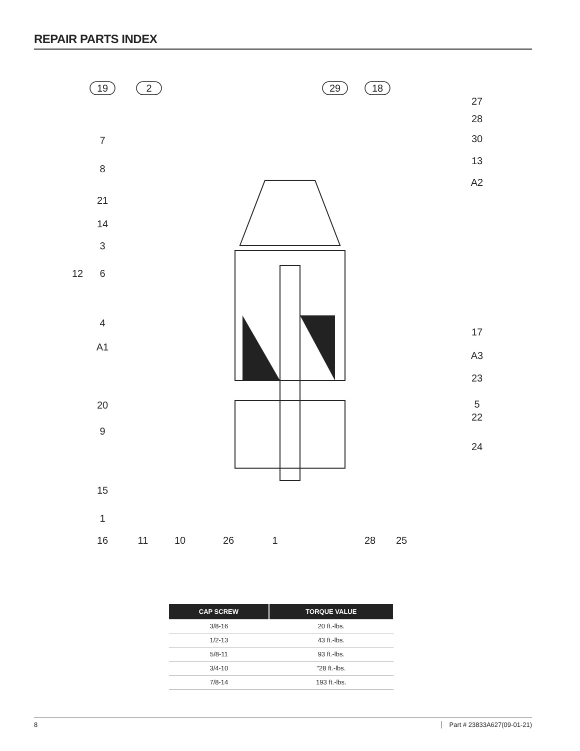REPAIR PARTS INDEX
19
2
29
18
27
28
30
13
A2
7
8
21
14
3
12
6
4
A1
17
A3
23
5
22
24
20
9
15
1
16
11
10
26
1
28
25
| CAP SCREW | TORQUE VALUE |
| --- | --- |
| 3/8-16 | 20 ft.-lbs. |
| 1/2-13 | 43 ft.-lbs. |
| 5/8-11 | 93 ft.-lbs. |
| 3/4-10 | "28 ft.-lbs. |
| 7/8-14 | 193 ft.-lbs. |
8 Part # 23833A627(09-01-21)